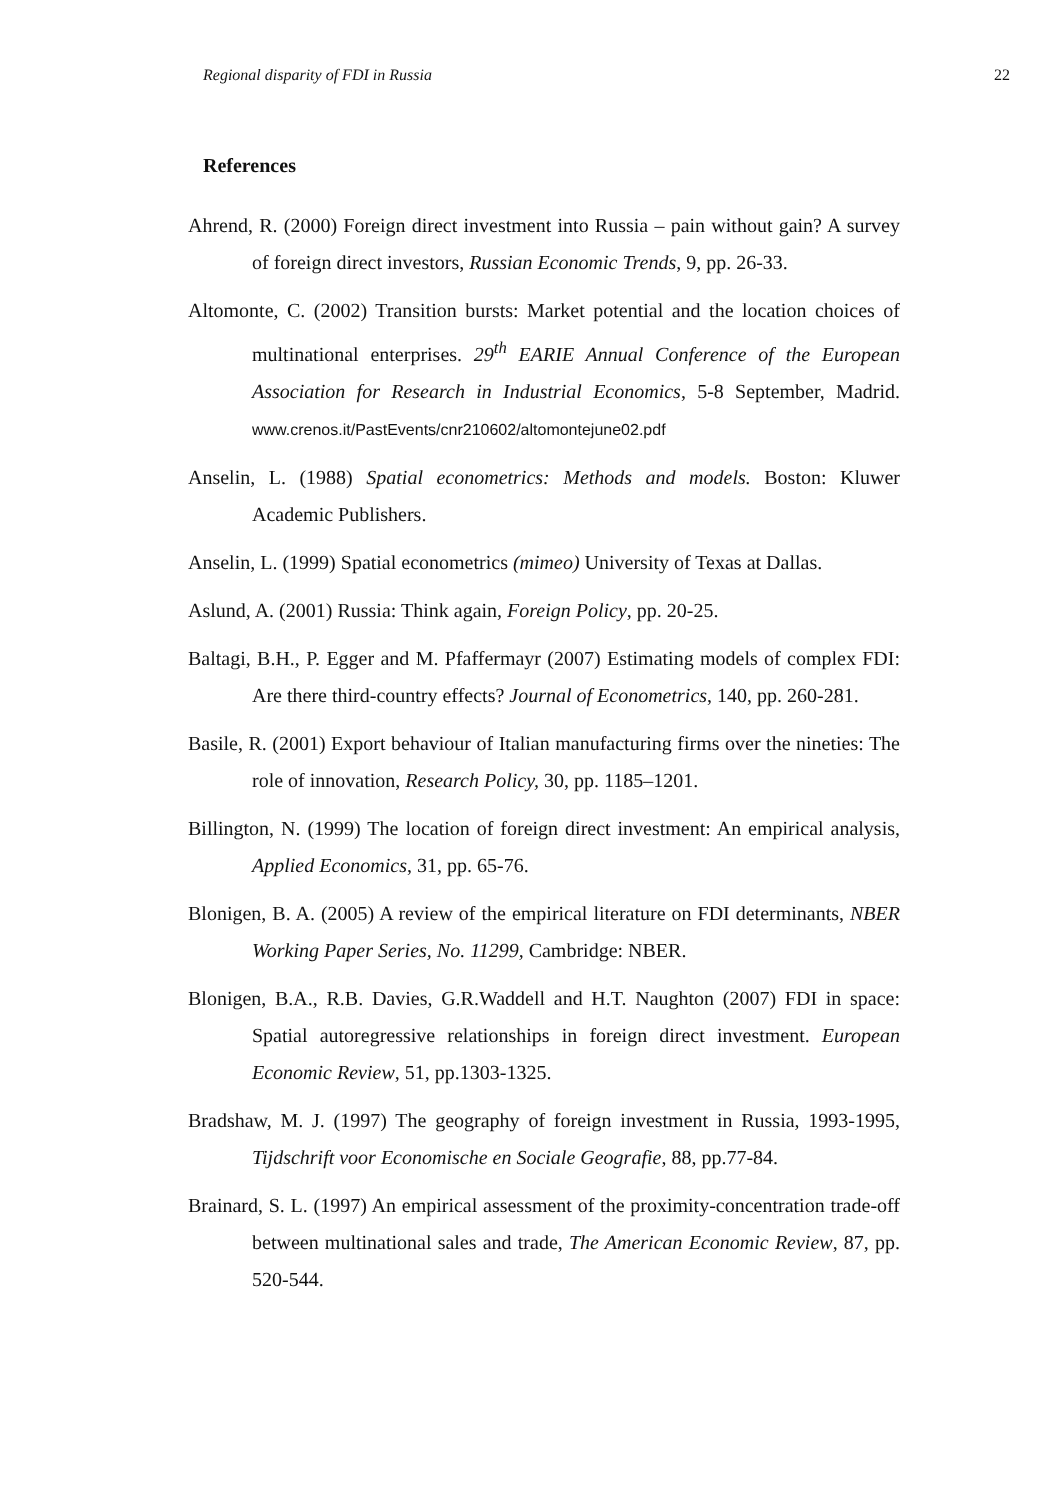Regional disparity of FDI in Russia 22
References
Ahrend, R. (2000) Foreign direct investment into Russia – pain without gain? A survey of foreign direct investors, Russian Economic Trends, 9, pp. 26-33.
Altomonte, C. (2002) Transition bursts: Market potential and the location choices of multinational enterprises. 29<sup>th</sup> EARIE Annual Conference of the European Association for Research in Industrial Economics, 5-8 September, Madrid. www.crenos.it/PastEvents/cnr210602/altomontejune02.pdf
Anselin, L. (1988) Spatial econometrics: Methods and models. Boston: Kluwer Academic Publishers.
Anselin, L. (1999) Spatial econometrics (mimeo) University of Texas at Dallas.
Aslund, A. (2001) Russia: Think again, Foreign Policy, pp. 20-25.
Baltagi, B.H., P. Egger and M. Pfaffermayr (2007) Estimating models of complex FDI: Are there third-country effects? Journal of Econometrics, 140, pp. 260-281.
Basile, R. (2001) Export behaviour of Italian manufacturing firms over the nineties: The role of innovation, Research Policy, 30, pp. 1185–1201.
Billington, N. (1999) The location of foreign direct investment: An empirical analysis, Applied Economics, 31, pp. 65-76.
Blonigen, B. A. (2005) A review of the empirical literature on FDI determinants, NBER Working Paper Series, No. 11299, Cambridge: NBER.
Blonigen, B.A., R.B. Davies, G.R.Waddell and H.T. Naughton (2007) FDI in space: Spatial autoregressive relationships in foreign direct investment. European Economic Review, 51, pp.1303-1325.
Bradshaw, M. J. (1997) The geography of foreign investment in Russia, 1993-1995, Tijdschrift voor Economische en Sociale Geografie, 88, pp.77-84.
Brainard, S. L. (1997) An empirical assessment of the proximity-concentration trade-off between multinational sales and trade, The American Economic Review, 87, pp. 520-544.